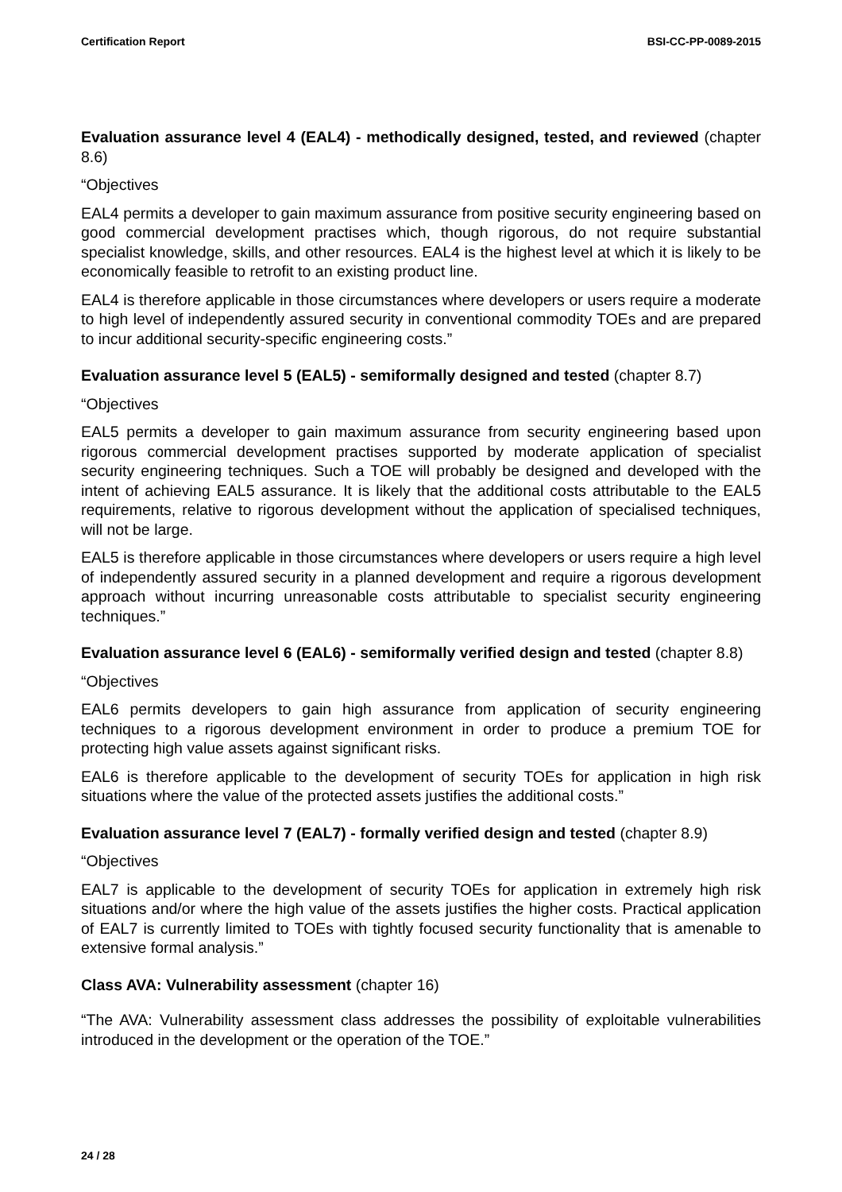Certification Report BSI-CC-PP-0089-2015
Evaluation assurance level 4 (EAL4) - methodically designed, tested, and reviewed (chapter 8.6)
“Objectives
EAL4 permits a developer to gain maximum assurance from positive security engineering based on good commercial development practises which, though rigorous, do not require substantial specialist knowledge, skills, and other resources. EAL4 is the highest level at which it is likely to be economically feasible to retrofit to an existing product line.
EAL4 is therefore applicable in those circumstances where developers or users require a moderate to high level of independently assured security in conventional commodity TOEs and are prepared to incur additional security-specific engineering costs.”
Evaluation assurance level 5 (EAL5) - semiformally designed and tested (chapter 8.7)
“Objectives
EAL5 permits a developer to gain maximum assurance from security engineering based upon rigorous commercial development practises supported by moderate application of specialist security engineering techniques. Such a TOE will probably be designed and developed with the intent of achieving EAL5 assurance. It is likely that the additional costs attributable to the EAL5 requirements, relative to rigorous development without the application of specialised techniques, will not be large.
EAL5 is therefore applicable in those circumstances where developers or users require a high level of independently assured security in a planned development and require a rigorous development approach without incurring unreasonable costs attributable to specialist security engineering techniques.”
Evaluation assurance level 6 (EAL6) - semiformally verified design and tested (chapter 8.8)
“Objectives
EAL6 permits developers to gain high assurance from application of security engineering techniques to a rigorous development environment in order to produce a premium TOE for protecting high value assets against significant risks.
EAL6 is therefore applicable to the development of security TOEs for application in high risk situations where the value of the protected assets justifies the additional costs.”
Evaluation assurance level 7 (EAL7) - formally verified design and tested (chapter 8.9)
“Objectives
EAL7 is applicable to the development of security TOEs for application in extremely high risk situations and/or where the high value of the assets justifies the higher costs. Practical application of EAL7 is currently limited to TOEs with tightly focused security functionality that is amenable to extensive formal analysis.”
Class AVA: Vulnerability assessment (chapter 16)
“The AVA: Vulnerability assessment class addresses the possibility of exploitable vulnerabilities introduced in the development or the operation of the TOE.”
24 / 28